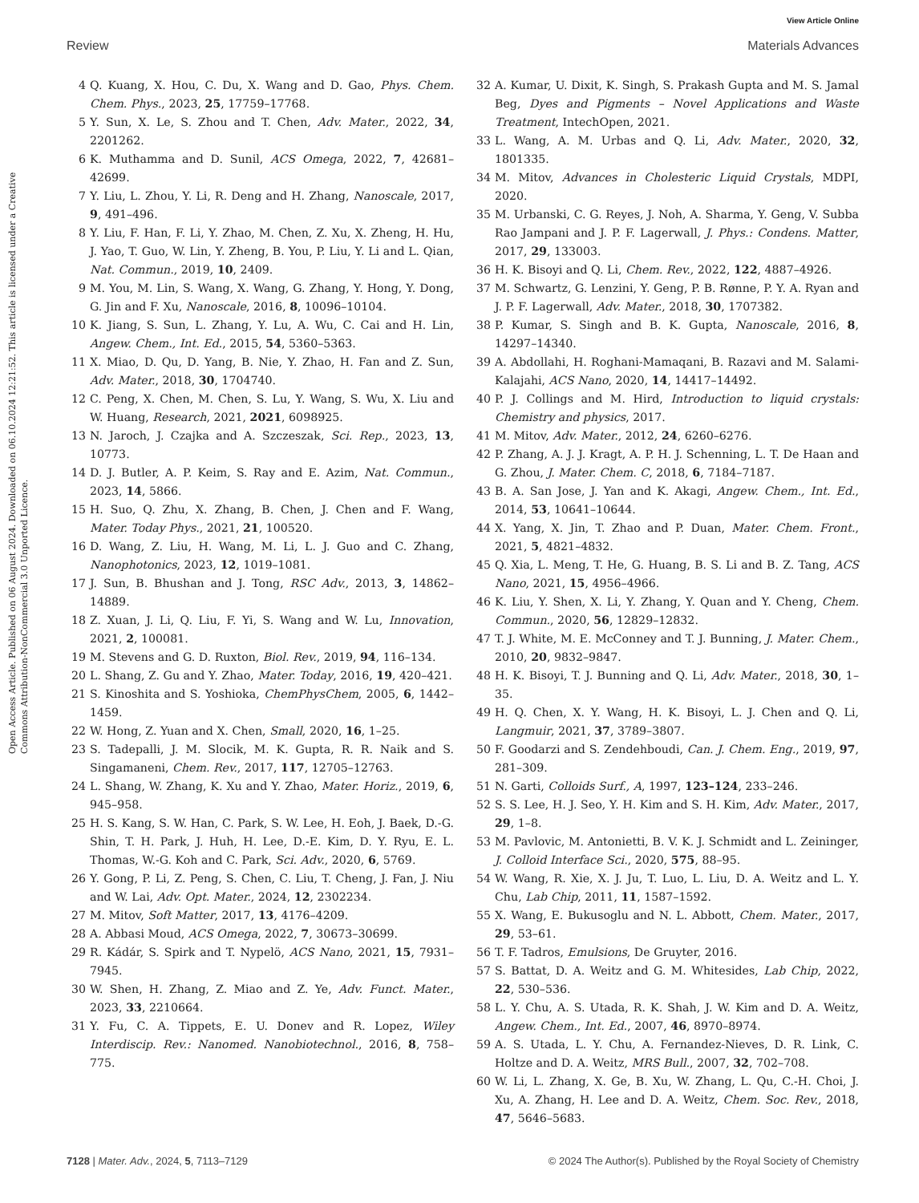View Article Online
Review Materials Advances
Open Access Article. Published on 06 August 2024. Downloaded on 06.10.2024 12:21:52. This article is licensed under a Creative Commons Attribution-NonCommercial 3.0 Unported Licence.
4 Q. Kuang, X. Hou, C. Du, X. Wang and D. Gao, Phys. Chem. Chem. Phys., 2023, 25, 17759–17768.
5 Y. Sun, X. Le, S. Zhou and T. Chen, Adv. Mater., 2022, 34, 2201262.
6 K. Muthamma and D. Sunil, ACS Omega, 2022, 7, 42681–42699.
7 Y. Liu, L. Zhou, Y. Li, R. Deng and H. Zhang, Nanoscale, 2017, 9, 491–496.
8 Y. Liu, F. Han, F. Li, Y. Zhao, M. Chen, Z. Xu, X. Zheng, H. Hu, J. Yao, T. Guo, W. Lin, Y. Zheng, B. You, P. Liu, Y. Li and L. Qian, Nat. Commun., 2019, 10, 2409.
9 M. You, M. Lin, S. Wang, X. Wang, G. Zhang, Y. Hong, Y. Dong, G. Jin and F. Xu, Nanoscale, 2016, 8, 10096–10104.
10 K. Jiang, S. Sun, L. Zhang, Y. Lu, A. Wu, C. Cai and H. Lin, Angew. Chem., Int. Ed., 2015, 54, 5360–5363.
11 X. Miao, D. Qu, D. Yang, B. Nie, Y. Zhao, H. Fan and Z. Sun, Adv. Mater., 2018, 30, 1704740.
12 C. Peng, X. Chen, M. Chen, S. Lu, Y. Wang, S. Wu, X. Liu and W. Huang, Research, 2021, 2021, 6098925.
13 N. Jaroch, J. Czajka and A. Szczeszak, Sci. Rep., 2023, 13, 10773.
14 D. J. Butler, A. P. Keim, S. Ray and E. Azim, Nat. Commun., 2023, 14, 5866.
15 H. Suo, Q. Zhu, X. Zhang, B. Chen, J. Chen and F. Wang, Mater. Today Phys., 2021, 21, 100520.
16 D. Wang, Z. Liu, H. Wang, M. Li, L. J. Guo and C. Zhang, Nanophotonics, 2023, 12, 1019–1081.
17 J. Sun, B. Bhushan and J. Tong, RSC Adv., 2013, 3, 14862–14889.
18 Z. Xuan, J. Li, Q. Liu, F. Yi, S. Wang and W. Lu, Innovation, 2021, 2, 100081.
19 M. Stevens and G. D. Ruxton, Biol. Rev., 2019, 94, 116–134.
20 L. Shang, Z. Gu and Y. Zhao, Mater. Today, 2016, 19, 420–421.
21 S. Kinoshita and S. Yoshioka, ChemPhysChem, 2005, 6, 1442–1459.
22 W. Hong, Z. Yuan and X. Chen, Small, 2020, 16, 1–25.
23 S. Tadepalli, J. M. Slocik, M. K. Gupta, R. R. Naik and S. Singamaneni, Chem. Rev., 2017, 117, 12705–12763.
24 L. Shang, W. Zhang, K. Xu and Y. Zhao, Mater. Horiz., 2019, 6, 945–958.
25 H. S. Kang, S. W. Han, C. Park, S. W. Lee, H. Eoh, J. Baek, D.-G. Shin, T. H. Park, J. Huh, H. Lee, D.-E. Kim, D. Y. Ryu, E. L. Thomas, W.-G. Koh and C. Park, Sci. Adv., 2020, 6, 5769.
26 Y. Gong, P. Li, Z. Peng, S. Chen, C. Liu, T. Cheng, J. Fan, J. Niu and W. Lai, Adv. Opt. Mater., 2024, 12, 2302234.
27 M. Mitov, Soft Matter, 2017, 13, 4176–4209.
28 A. Abbasi Moud, ACS Omega, 2022, 7, 30673–30699.
29 R. Kádár, S. Spirk and T. Nypelö, ACS Nano, 2021, 15, 7931–7945.
30 W. Shen, H. Zhang, Z. Miao and Z. Ye, Adv. Funct. Mater., 2023, 33, 2210664.
31 Y. Fu, C. A. Tippets, E. U. Donev and R. Lopez, Wiley Interdiscip. Rev.: Nanomed. Nanobiotechnol., 2016, 8, 758–775.
32 A. Kumar, U. Dixit, K. Singh, S. Prakash Gupta and M. S. Jamal Beg, Dyes and Pigments – Novel Applications and Waste Treatment, IntechOpen, 2021.
33 L. Wang, A. M. Urbas and Q. Li, Adv. Mater., 2020, 32, 1801335.
34 M. Mitov, Advances in Cholesteric Liquid Crystals, MDPI, 2020.
35 M. Urbanski, C. G. Reyes, J. Noh, A. Sharma, Y. Geng, V. Subba Rao Jampani and J. P. F. Lagerwall, J. Phys.: Condens. Matter, 2017, 29, 133003.
36 H. K. Bisoyi and Q. Li, Chem. Rev., 2022, 122, 4887–4926.
37 M. Schwartz, G. Lenzini, Y. Geng, P. B. Rønne, P. Y. A. Ryan and J. P. F. Lagerwall, Adv. Mater., 2018, 30, 1707382.
38 P. Kumar, S. Singh and B. K. Gupta, Nanoscale, 2016, 8, 14297–14340.
39 A. Abdollahi, H. Roghani-Mamaqani, B. Razavi and M. Salami-Kalajahi, ACS Nano, 2020, 14, 14417–14492.
40 P. J. Collings and M. Hird, Introduction to liquid crystals: Chemistry and physics, 2017.
41 M. Mitov, Adv. Mater., 2012, 24, 6260–6276.
42 P. Zhang, A. J. J. Kragt, A. P. H. J. Schenning, L. T. De Haan and G. Zhou, J. Mater. Chem. C, 2018, 6, 7184–7187.
43 B. A. San Jose, J. Yan and K. Akagi, Angew. Chem., Int. Ed., 2014, 53, 10641–10644.
44 X. Yang, X. Jin, T. Zhao and P. Duan, Mater. Chem. Front., 2021, 5, 4821–4832.
45 Q. Xia, L. Meng, T. He, G. Huang, B. S. Li and B. Z. Tang, ACS Nano, 2021, 15, 4956–4966.
46 K. Liu, Y. Shen, X. Li, Y. Zhang, Y. Quan and Y. Cheng, Chem. Commun., 2020, 56, 12829–12832.
47 T. J. White, M. E. McConney and T. J. Bunning, J. Mater. Chem., 2010, 20, 9832–9847.
48 H. K. Bisoyi, T. J. Bunning and Q. Li, Adv. Mater., 2018, 30, 1–35.
49 H. Q. Chen, X. Y. Wang, H. K. Bisoyi, L. J. Chen and Q. Li, Langmuir, 2021, 37, 3789–3807.
50 F. Goodarzi and S. Zendehboudi, Can. J. Chem. Eng., 2019, 97, 281–309.
51 N. Garti, Colloids Surf., A, 1997, 123–124, 233–246.
52 S. S. Lee, H. J. Seo, Y. H. Kim and S. H. Kim, Adv. Mater., 2017, 29, 1–8.
53 M. Pavlovic, M. Antonietti, B. V. K. J. Schmidt and L. Zeininger, J. Colloid Interface Sci., 2020, 575, 88–95.
54 W. Wang, R. Xie, X. J. Ju, T. Luo, L. Liu, D. A. Weitz and L. Y. Chu, Lab Chip, 2011, 11, 1587–1592.
55 X. Wang, E. Bukusoglu and N. L. Abbott, Chem. Mater., 2017, 29, 53–61.
56 T. F. Tadros, Emulsions, De Gruyter, 2016.
57 S. Battat, D. A. Weitz and G. M. Whitesides, Lab Chip, 2022, 22, 530–536.
58 L. Y. Chu, A. S. Utada, R. K. Shah, J. W. Kim and D. A. Weitz, Angew. Chem., Int. Ed., 2007, 46, 8970–8974.
59 A. S. Utada, L. Y. Chu, A. Fernandez-Nieves, D. R. Link, C. Holtze and D. A. Weitz, MRS Bull., 2007, 32, 702–708.
60 W. Li, L. Zhang, X. Ge, B. Xu, W. Zhang, L. Qu, C.-H. Choi, J. Xu, A. Zhang, H. Lee and D. A. Weitz, Chem. Soc. Rev., 2018, 47, 5646–5683.
7128 | Mater. Adv., 2024, 5, 7113–7129 © 2024 The Author(s). Published by the Royal Society of Chemistry